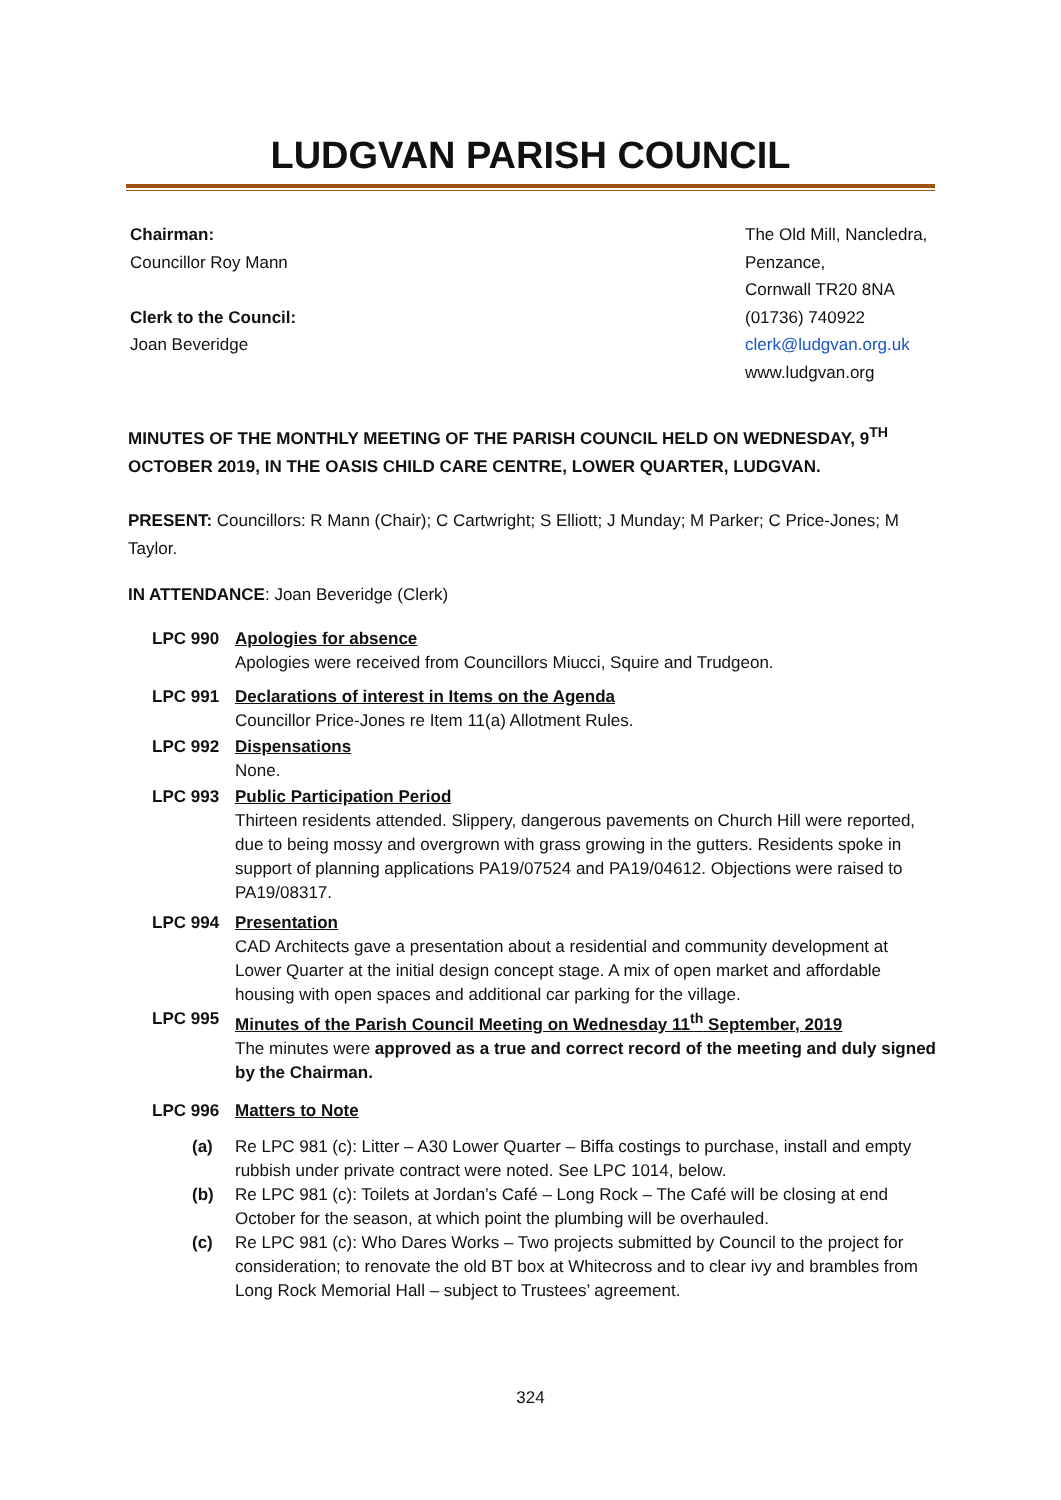LUDGVAN PARISH COUNCIL
Chairman:
Councillor Roy Mann
Clerk to the Council:
Joan Beveridge
The Old Mill, Nancledra,
Penzance,
Cornwall TR20 8NA
(01736) 740922
clerk@ludgvan.org.uk
www.ludgvan.org
MINUTES OF THE MONTHLY MEETING OF THE PARISH COUNCIL HELD ON WEDNESDAY, 9<sup>TH</sup> OCTOBER 2019, IN THE OASIS CHILD CARE CENTRE, LOWER QUARTER, LUDGVAN.
PRESENT: Councillors: R Mann (Chair); C Cartwright; S Elliott; J Munday; M Parker; C Price-Jones; M Taylor.
IN ATTENDANCE: Joan Beveridge (Clerk)
LPC 990 Apologies for absence
Apologies were received from Councillors Miucci, Squire and Trudgeon.
LPC 991 Declarations of interest in Items on the Agenda
Councillor Price-Jones re Item 11(a) Allotment Rules.
LPC 992 Dispensations
None.
LPC 993 Public Participation Period
Thirteen residents attended. Slippery, dangerous pavements on Church Hill were reported, due to being mossy and overgrown with grass growing in the gutters. Residents spoke in support of planning applications PA19/07524 and PA19/04612. Objections were raised to PA19/08317.
LPC 994 Presentation
CAD Architects gave a presentation about a residential and community development at Lower Quarter at the initial design concept stage. A mix of open market and affordable housing with open spaces and additional car parking for the village.
LPC 995 Minutes of the Parish Council Meeting on Wednesday 11<sup>th</sup> September, 2019
The minutes were approved as a true and correct record of the meeting and duly signed by the Chairman.
LPC 996 Matters to Note
(a) Re LPC 981 (c): Litter – A30 Lower Quarter – Biffa costings to purchase, install and empty rubbish under private contract were noted. See LPC 1014, below.
(b) Re LPC 981 (c): Toilets at Jordan’s Café – Long Rock – The Café will be closing at end October for the season, at which point the plumbing will be overhauled.
(c) Re LPC 981 (c): Who Dares Works – Two projects submitted by Council to the project for consideration; to renovate the old BT box at Whitecross and to clear ivy and brambles from Long Rock Memorial Hall – subject to Trustees’ agreement.
324